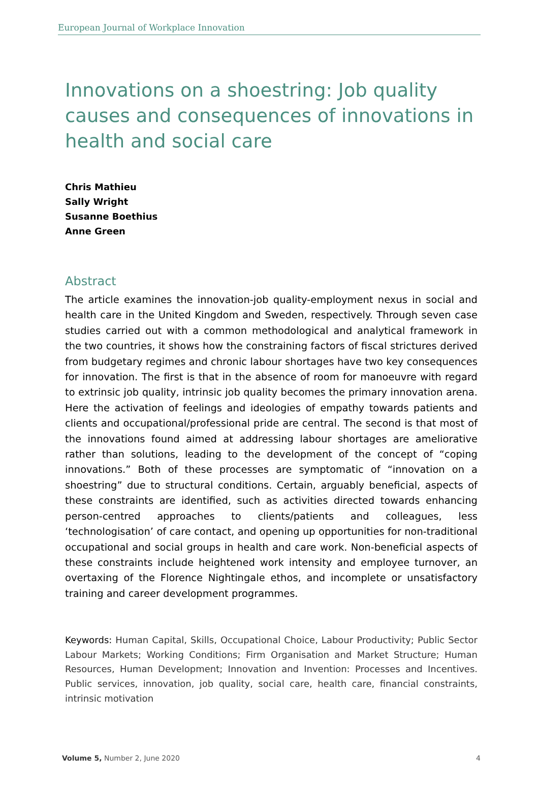European Journal of Workplace Innovation
Innovations on a shoestring: Job quality causes and consequences of innovations in health and social care
Chris Mathieu
Sally Wright
Susanne Boethius
Anne Green
Abstract
The article examines the innovation-job quality-employment nexus in social and health care in the United Kingdom and Sweden, respectively. Through seven case studies carried out with a common methodological and analytical framework in the two countries, it shows how the constraining factors of fiscal strictures derived from budgetary regimes and chronic labour shortages have two key consequences for innovation. The first is that in the absence of room for manoeuvre with regard to extrinsic job quality, intrinsic job quality becomes the primary innovation arena. Here the activation of feelings and ideologies of empathy towards patients and clients and occupational/professional pride are central. The second is that most of the innovations found aimed at addressing labour shortages are ameliorative rather than solutions, leading to the development of the concept of “coping innovations.” Both of these processes are symptomatic of “innovation on a shoestring” due to structural conditions. Certain, arguably beneficial, aspects of these constraints are identified, such as activities directed towards enhancing person-centred approaches to clients/patients and colleagues, less ‘technologisation’ of care contact, and opening up opportunities for non-traditional occupational and social groups in health and care work. Non-beneficial aspects of these constraints include heightened work intensity and employee turnover, an overtaxing of the Florence Nightingale ethos, and incomplete or unsatisfactory training and career development programmes.
Keywords: Human Capital, Skills, Occupational Choice, Labour Productivity; Public Sector Labour Markets; Working Conditions; Firm Organisation and Market Structure; Human Resources, Human Development; Innovation and Invention: Processes and Incentives. Public services, innovation, job quality, social care, health care, financial constraints, intrinsic motivation
Volume 5, Number 2, June 2020 4